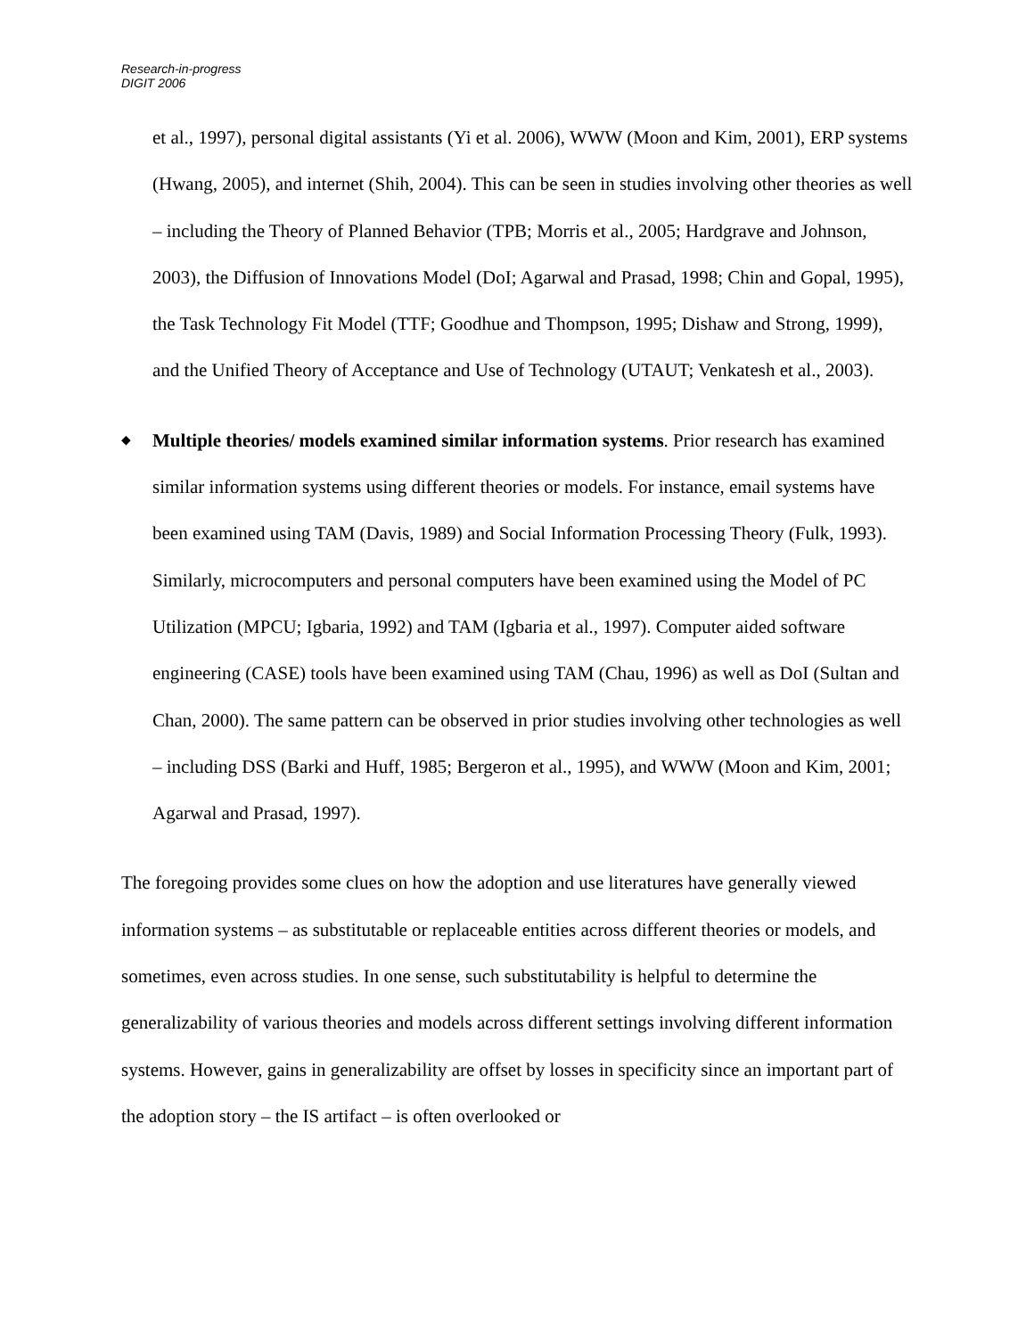Research-in-progress
DIGIT 2006
et al., 1997), personal digital assistants (Yi et al. 2006), WWW (Moon and Kim, 2001), ERP systems (Hwang, 2005), and internet (Shih, 2004). This can be seen in studies involving other theories as well – including the Theory of Planned Behavior (TPB; Morris et al., 2005; Hardgrave and Johnson, 2003), the Diffusion of Innovations Model (DoI; Agarwal and Prasad, 1998; Chin and Gopal, 1995), the Task Technology Fit Model (TTF; Goodhue and Thompson, 1995; Dishaw and Strong, 1999), and the Unified Theory of Acceptance and Use of Technology (UTAUT; Venkatesh et al., 2003).
◆ Multiple theories/ models examined similar information systems. Prior research has examined similar information systems using different theories or models. For instance, email systems have been examined using TAM (Davis, 1989) and Social Information Processing Theory (Fulk, 1993). Similarly, microcomputers and personal computers have been examined using the Model of PC Utilization (MPCU; Igbaria, 1992) and TAM (Igbaria et al., 1997). Computer aided software engineering (CASE) tools have been examined using TAM (Chau, 1996) as well as DoI (Sultan and Chan, 2000). The same pattern can be observed in prior studies involving other technologies as well – including DSS (Barki and Huff, 1985; Bergeron et al., 1995), and WWW (Moon and Kim, 2001; Agarwal and Prasad, 1997).
The foregoing provides some clues on how the adoption and use literatures have generally viewed information systems – as substitutable or replaceable entities across different theories or models, and sometimes, even across studies. In one sense, such substitutability is helpful to determine the generalizability of various theories and models across different settings involving different information systems. However, gains in generalizability are offset by losses in specificity since an important part of the adoption story – the IS artifact – is often overlooked or